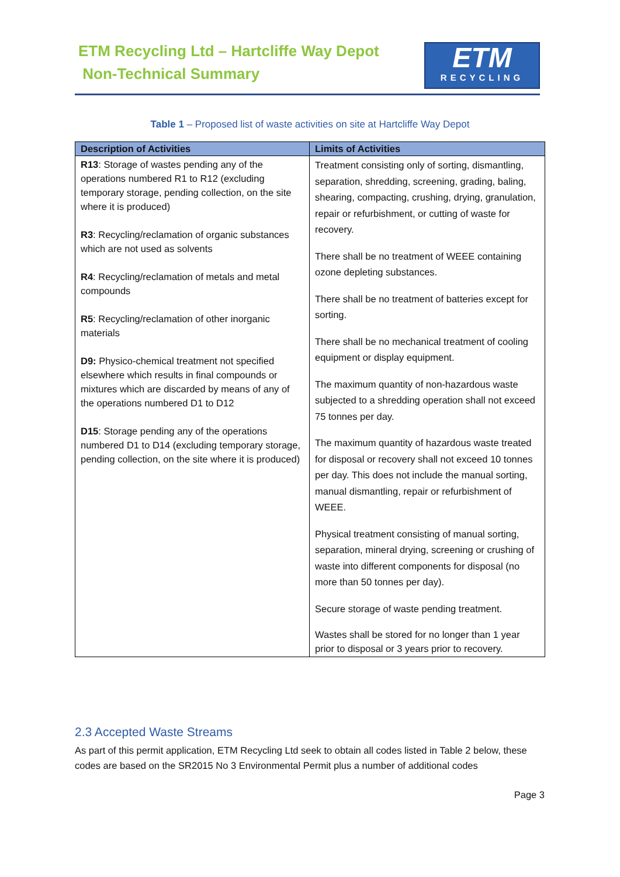ETM Recycling Ltd – Hartcliffe Way Depot
Non-Technical Summary
ETM
RECYCLING
Table 1 – Proposed list of waste activities on site at Hartcliffe Way Depot
| Description of Activities | Limits of Activities |
| --- | --- |
| R13 : Storage of wastes pending any of the operations numbered R1 to R12 (excluding temporary storage, pending collection, on the site where it is produced) R3 : Recycling/reclamation of organic substances which are not used as solvents R4 : Recycling/reclamation of metals and metal compounds R5 : Recycling/reclamation of other inorganic materials D9: Physico-chemical treatment not specified elsewhere which results in final compounds or mixtures which are discarded by means of any of the operations numbered D1 to D12 D15 : Storage pending any of the operations numbered D1 to D14 (excluding temporary storage, pending collection, on the site where it is produced) | Treatment consisting only of sorting, dismantling, separation, shredding, screening, grading, baling, shearing, compacting, crushing, drying, granulation, repair or refurbishment, or cutting of waste for recovery. There shall be no treatment of WEEE containing ozone depleting substances. There shall be no treatment of batteries except for sorting. There shall be no mechanical treatment of cooling equipment or display equipment. The maximum quantity of non-hazardous waste subjected to a shredding operation shall not exceed 75 tonnes per day. The maximum quantity of hazardous waste treated for disposal or recovery shall not exceed 10 tonnes per day. This does not include the manual sorting, manual dismantling, repair or refurbishment of WEEE. Physical treatment consisting of manual sorting, separation, mineral drying, screening or crushing of waste into different components for disposal (no more than 50 tonnes per day). Secure storage of waste pending treatment. Wastes shall be stored for no longer than 1 year prior to disposal or 3 years prior to recovery. |
2.3 Accepted Waste Streams
As part of this permit application, ETM Recycling Ltd seek to obtain all codes listed in Table 2 below, these codes are based on the SR2015 No 3 Environmental Permit plus a number of additional codes
Page 3